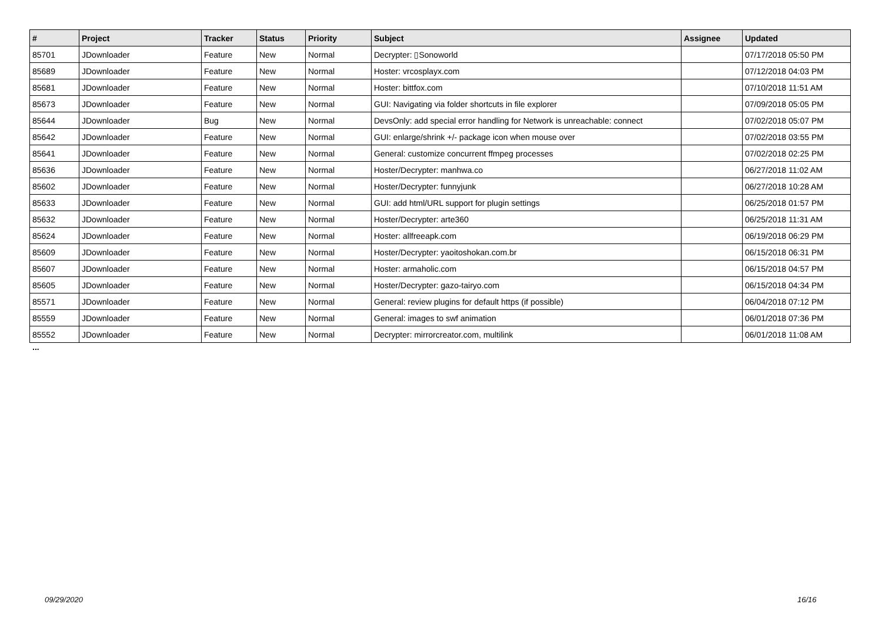| # | Project | Tracker | Status | Priority | Subject | Assignee | Updated |
| --- | --- | --- | --- | --- | --- | --- | --- |
| 85701 | JDownloader | Feature | New | Normal | Decrypter: ▯Sonoworld | | 07/17/2018 05:50 PM |
| 85689 | JDownloader | Feature | New | Normal | Hoster: vrcosplayx.com | | 07/12/2018 04:03 PM |
| 85681 | JDownloader | Feature | New | Normal | Hoster: bittfox.com | | 07/10/2018 11:51 AM |
| 85673 | JDownloader | Feature | New | Normal | GUI: Navigating via folder shortcuts in file explorer | | 07/09/2018 05:05 PM |
| 85644 | JDownloader | Bug | New | Normal | DevsOnly: add special error handling for Network is unreachable: connect | | 07/02/2018 05:07 PM |
| 85642 | JDownloader | Feature | New | Normal | GUI: enlarge/shrink +/- package icon when mouse over | | 07/02/2018 03:55 PM |
| 85641 | JDownloader | Feature | New | Normal | General: customize concurrent ffmpeg processes | | 07/02/2018 02:25 PM |
| 85636 | JDownloader | Feature | New | Normal | Hoster/Decrypter: manhwa.co | | 06/27/2018 11:02 AM |
| 85602 | JDownloader | Feature | New | Normal | Hoster/Decrypter: funnyjunk | | 06/27/2018 10:28 AM |
| 85633 | JDownloader | Feature | New | Normal | GUI: add html/URL support for plugin settings | | 06/25/2018 01:57 PM |
| 85632 | JDownloader | Feature | New | Normal | Hoster/Decrypter: arte360 | | 06/25/2018 11:31 AM |
| 85624 | JDownloader | Feature | New | Normal | Hoster: allfreeapk.com | | 06/19/2018 06:29 PM |
| 85609 | JDownloader | Feature | New | Normal | Hoster/Decrypter: yaoitoshokan.com.br | | 06/15/2018 06:31 PM |
| 85607 | JDownloader | Feature | New | Normal | Hoster: armaholic.com | | 06/15/2018 04:57 PM |
| 85605 | JDownloader | Feature | New | Normal | Hoster/Decrypter: gazo-tairyo.com | | 06/15/2018 04:34 PM |
| 85571 | JDownloader | Feature | New | Normal | General: review plugins for default https (if possible) | | 06/04/2018 07:12 PM |
| 85559 | JDownloader | Feature | New | Normal | General: images to swf animation | | 06/01/2018 07:36 PM |
| 85552 | JDownloader | Feature | New | Normal | Decrypter: mirrorcreator.com, multilink | | 06/01/2018 11:08 AM |
...
09/29/2020 16/16